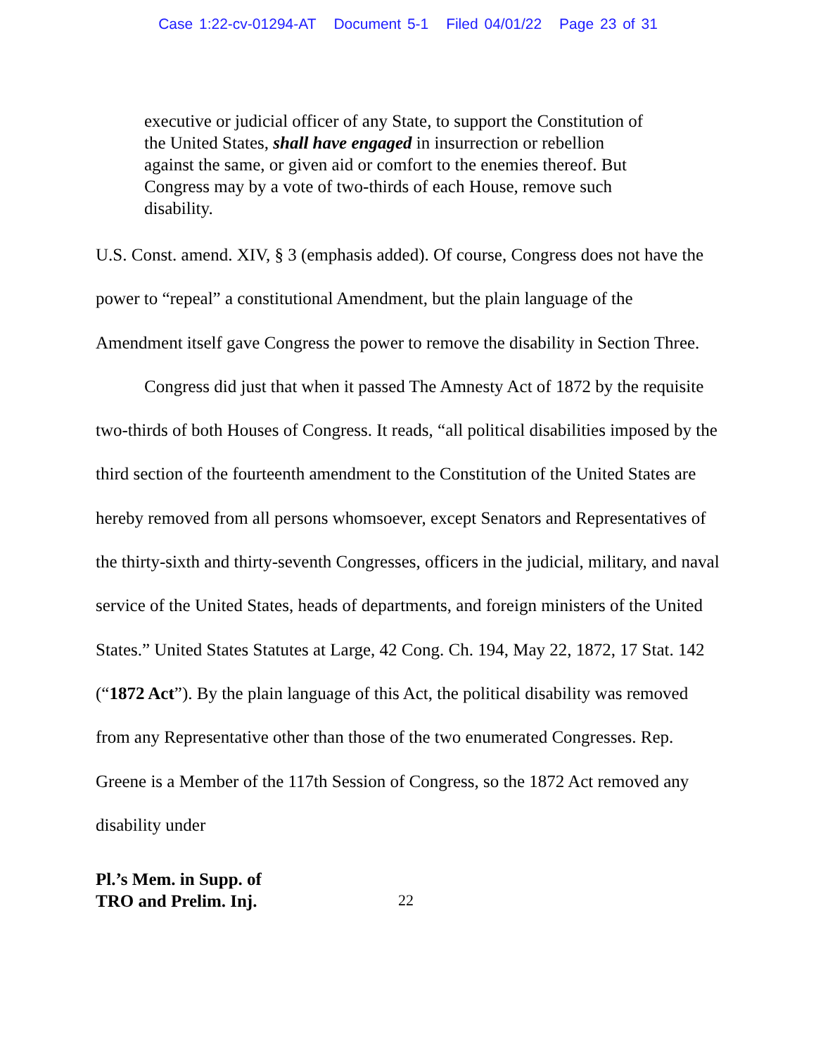Case 1:22-cv-01294-AT Document 5-1 Filed 04/01/22 Page 23 of 31
executive or judicial officer of any State, to support the Constitution of the United States, shall have engaged in insurrection or rebellion against the same, or given aid or comfort to the enemies thereof. But Congress may by a vote of two-thirds of each House, remove such disability.
U.S. Const. amend. XIV, § 3 (emphasis added). Of course, Congress does not have the power to “repeal” a constitutional Amendment, but the plain language of the Amendment itself gave Congress the power to remove the disability in Section Three.
Congress did just that when it passed The Amnesty Act of 1872 by the requisite two-thirds of both Houses of Congress. It reads, “all political disabilities imposed by the third section of the fourteenth amendment to the Constitution of the United States are hereby removed from all persons whomsoever, except Senators and Representatives of the thirty-sixth and thirty-seventh Congresses, officers in the judicial, military, and naval service of the United States, heads of departments, and foreign ministers of the United States.” United States Statutes at Large, 42 Cong. Ch. 194, May 22, 1872, 17 Stat. 142 (“1872 Act”). By the plain language of this Act, the political disability was removed from any Representative other than those of the two enumerated Congresses. Rep. Greene is a Member of the 117th Session of Congress, so the 1872 Act removed any disability under
Pl.’s Mem. in Supp. of
TRO and Prelim. Inj.
22